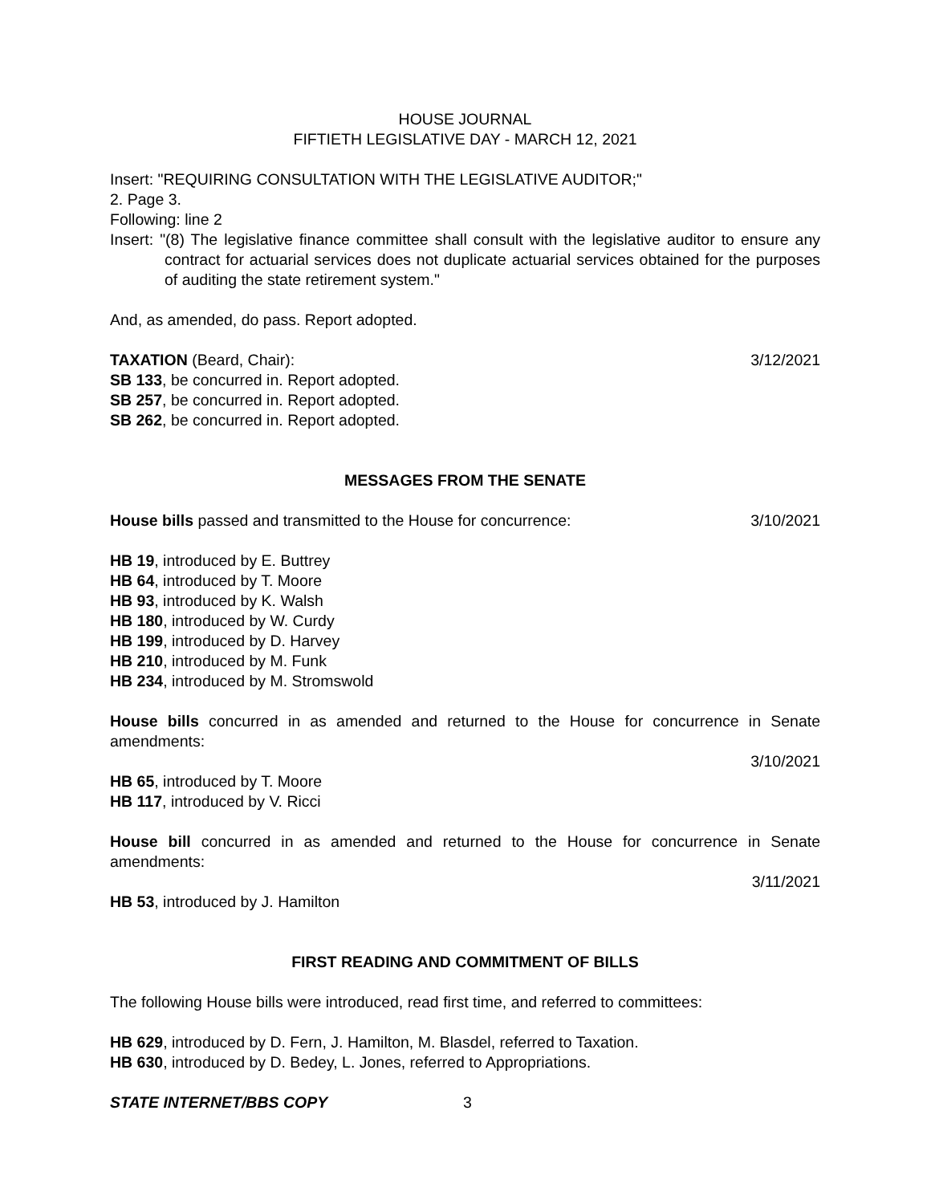HOUSE JOURNAL
FIFTIETH LEGISLATIVE DAY - MARCH 12, 2021
Insert: "REQUIRING CONSULTATION WITH THE LEGISLATIVE AUDITOR;"
2. Page 3.
Following: line 2
Insert: "(8) The legislative finance committee shall consult with the legislative auditor to ensure any contract for actuarial services does not duplicate actuarial services obtained for the purposes of auditing the state retirement system."
And, as amended, do pass. Report adopted.
TAXATION (Beard, Chair): 3/12/2021
SB 133, be concurred in. Report adopted.
SB 257, be concurred in. Report adopted.
SB 262, be concurred in. Report adopted.
MESSAGES FROM THE SENATE
House bills passed and transmitted to the House for concurrence: 3/10/2021
HB 19, introduced by E. Buttrey
HB 64, introduced by T. Moore
HB 93, introduced by K. Walsh
HB 180, introduced by W. Curdy
HB 199, introduced by D. Harvey
HB 210, introduced by M. Funk
HB 234, introduced by M. Stromswold
House bills concurred in as amended and returned to the House for concurrence in Senate amendments:
3/10/2021
HB 65, introduced by T. Moore
HB 117, introduced by V. Ricci
House bill concurred in as amended and returned to the House for concurrence in Senate amendments:
3/11/2021
HB 53, introduced by J. Hamilton
FIRST READING AND COMMITMENT OF BILLS
The following House bills were introduced, read first time, and referred to committees:
HB 629, introduced by D. Fern, J. Hamilton, M. Blasdel, referred to Taxation.
HB 630, introduced by D. Bedey, L. Jones, referred to Appropriations.
STATE INTERNET/BBS COPY 3